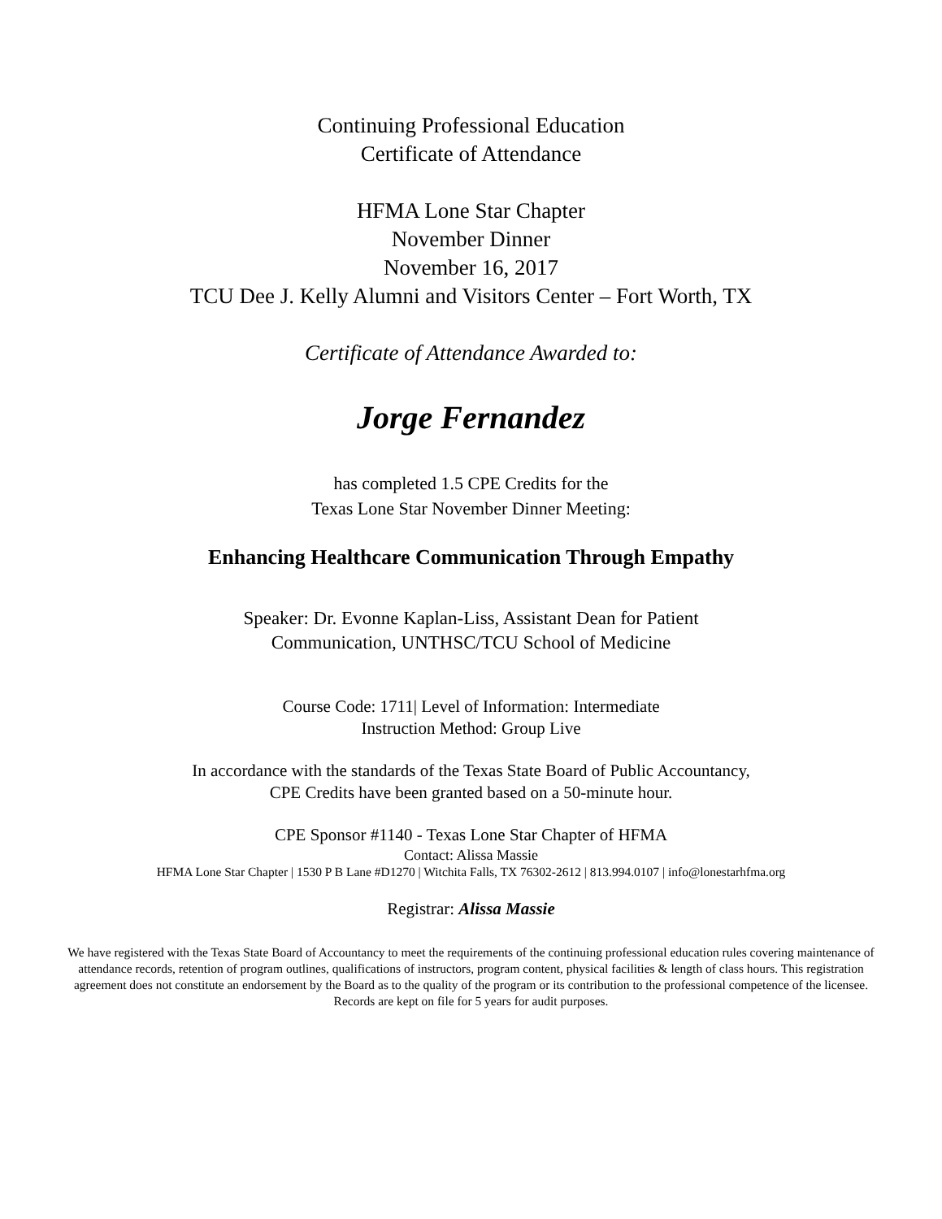Continuing Professional Education
Certificate of Attendance
HFMA Lone Star Chapter
November Dinner
November 16, 2017
TCU Dee J. Kelly Alumni and Visitors Center – Fort Worth, TX
Certificate of Attendance Awarded to:
Jorge Fernandez
has completed 1.5 CPE Credits for the
Texas Lone Star November Dinner Meeting:
Enhancing Healthcare Communication Through Empathy
Speaker: Dr. Evonne Kaplan-Liss, Assistant Dean for Patient
Communication, UNTHSC/TCU School of Medicine
Course Code: 1711| Level of Information: Intermediate
Instruction Method: Group Live
In accordance with the standards of the Texas State Board of Public Accountancy,
CPE Credits have been granted based on a 50-minute hour.
CPE Sponsor #1140 - Texas Lone Star Chapter of HFMA
Contact: Alissa Massie
HFMA Lone Star Chapter | 1530 P B Lane #D1270 | Witchita Falls, TX 76302-2612 | 813.994.0107 | info@lonestarhfma.org
Registrar: Alissa Massie
We have registered with the Texas State Board of Accountancy to meet the requirements of the continuing professional education rules covering maintenance of attendance records, retention of program outlines, qualifications of instructors, program content, physical facilities & length of class hours. This registration agreement does not constitute an endorsement by the Board as to the quality of the program or its contribution to the professional competence of the licensee. Records are kept on file for 5 years for audit purposes.